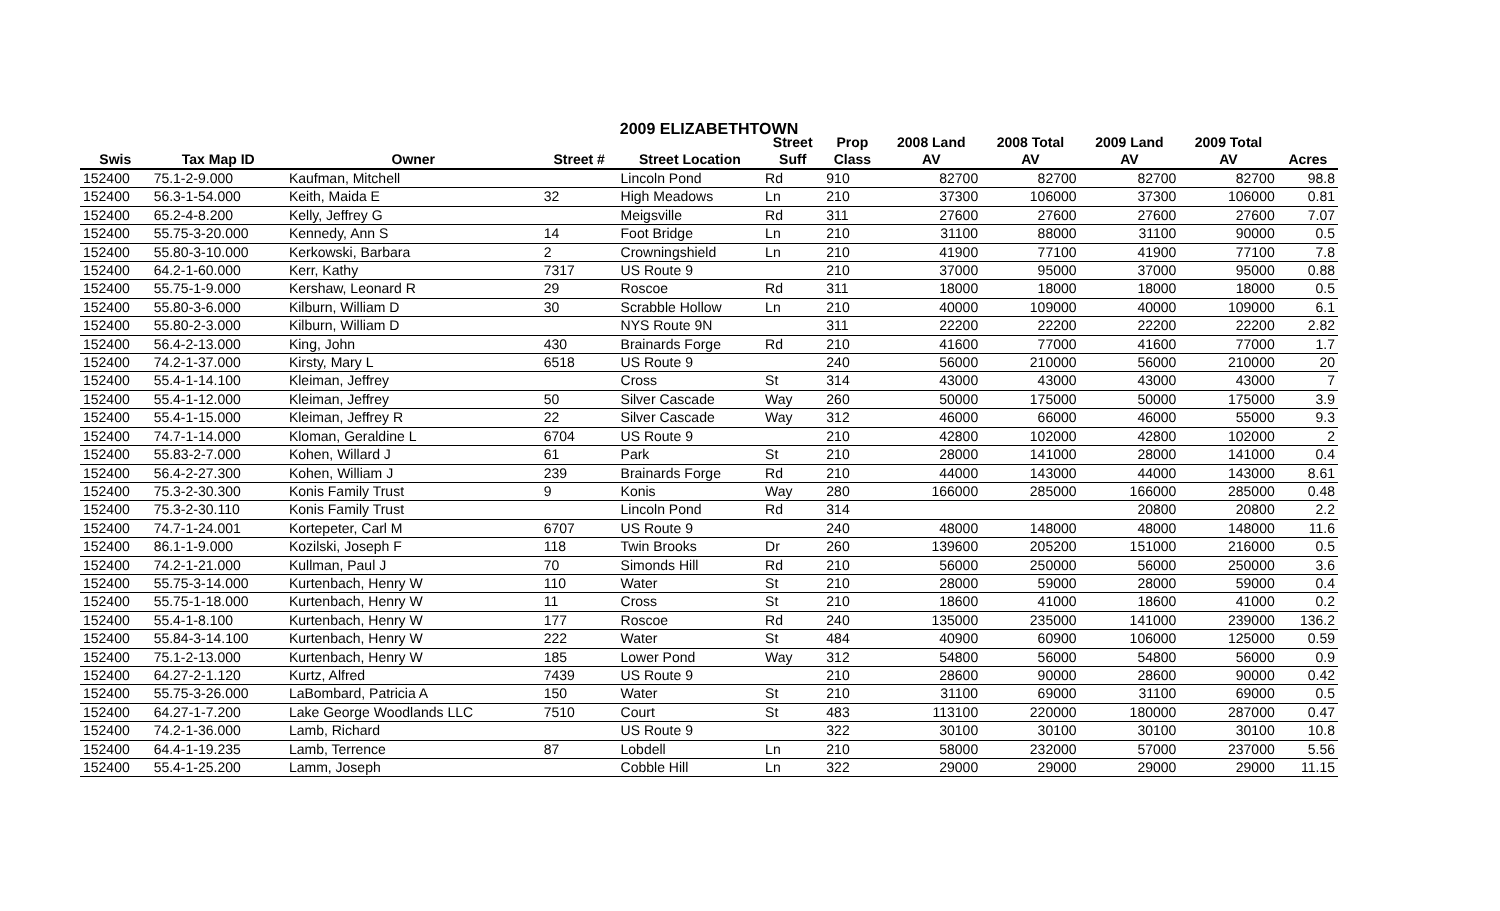2009 ELIZABETHTOWN
| | | | | | Street | Prop | 2008 Land | 2008 Total | 2009 Land | 2009 Total | |
| --- | --- | --- | --- | --- | --- | --- | --- | --- | --- | --- | --- |
| Swis | Tax Map ID | Owner | Street # | Street Location | Suff | Class | AV | AV | AV | AV | Acres |
| 152400 | 75.1-2-9.000 | Kaufman, Mitchell | | Lincoln Pond | Rd | 910 | 82700 | 82700 | 82700 | 82700 | 98.8 |
| 152400 | 56.3-1-54.000 | Keith, Maida E | 32 | High Meadows | Ln | 210 | 37300 | 106000 | 37300 | 106000 | 0.81 |
| 152400 | 65.2-4-8.200 | Kelly, Jeffrey G | | Meigsville | Rd | 311 | 27600 | 27600 | 27600 | 27600 | 7.07 |
| 152400 | 55.75-3-20.000 | Kennedy, Ann S | 14 | Foot Bridge | Ln | 210 | 31100 | 88000 | 31100 | 90000 | 0.5 |
| 152400 | 55.80-3-10.000 | Kerkowski, Barbara | 2 | Crowningshield | Ln | 210 | 41900 | 77100 | 41900 | 77100 | 7.8 |
| 152400 | 64.2-1-60.000 | Kerr, Kathy | 7317 | US Route 9 | | 210 | 37000 | 95000 | 37000 | 95000 | 0.88 |
| 152400 | 55.75-1-9.000 | Kershaw, Leonard R | 29 | Roscoe | Rd | 311 | 18000 | 18000 | 18000 | 18000 | 0.5 |
| 152400 | 55.80-3-6.000 | Kilburn, William D | 30 | Scrabble Hollow | Ln | 210 | 40000 | 109000 | 40000 | 109000 | 6.1 |
| 152400 | 55.80-2-3.000 | Kilburn, William D | | NYS Route 9N | | 311 | 22200 | 22200 | 22200 | 22200 | 2.82 |
| 152400 | 56.4-2-13.000 | King, John | 430 | Brainards Forge | Rd | 210 | 41600 | 77000 | 41600 | 77000 | 1.7 |
| 152400 | 74.2-1-37.000 | Kirsty, Mary L | 6518 | US Route 9 | | 240 | 56000 | 210000 | 56000 | 210000 | 20 |
| 152400 | 55.4-1-14.100 | Kleiman, Jeffrey | | Cross | St | 314 | 43000 | 43000 | 43000 | 43000 | 7 |
| 152400 | 55.4-1-12.000 | Kleiman, Jeffrey | 50 | Silver Cascade | Way | 260 | 50000 | 175000 | 50000 | 175000 | 3.9 |
| 152400 | 55.4-1-15.000 | Kleiman, Jeffrey R | 22 | Silver Cascade | Way | 312 | 46000 | 66000 | 46000 | 55000 | 9.3 |
| 152400 | 74.7-1-14.000 | Kloman, Geraldine L | 6704 | US Route 9 | | 210 | 42800 | 102000 | 42800 | 102000 | 2 |
| 152400 | 55.83-2-7.000 | Kohen, Willard J | 61 | Park | St | 210 | 28000 | 141000 | 28000 | 141000 | 0.4 |
| 152400 | 56.4-2-27.300 | Kohen, William J | 239 | Brainards Forge | Rd | 210 | 44000 | 143000 | 44000 | 143000 | 8.61 |
| 152400 | 75.3-2-30.300 | Konis Family Trust | 9 | Konis | Way | 280 | 166000 | 285000 | 166000 | 285000 | 0.48 |
| 152400 | 75.3-2-30.110 | Konis Family Trust | | Lincoln Pond | Rd | 314 | | | 20800 | 20800 | 2.2 |
| 152400 | 74.7-1-24.001 | Kortepeter, Carl M | 6707 | US Route 9 | | 240 | 48000 | 148000 | 48000 | 148000 | 11.6 |
| 152400 | 86.1-1-9.000 | Kozilski, Joseph F | 118 | Twin Brooks | Dr | 260 | 139600 | 205200 | 151000 | 216000 | 0.5 |
| 152400 | 74.2-1-21.000 | Kullman, Paul J | 70 | Simonds Hill | Rd | 210 | 56000 | 250000 | 56000 | 250000 | 3.6 |
| 152400 | 55.75-3-14.000 | Kurtenbach, Henry W | 110 | Water | St | 210 | 28000 | 59000 | 28000 | 59000 | 0.4 |
| 152400 | 55.75-1-18.000 | Kurtenbach, Henry W | 11 | Cross | St | 210 | 18600 | 41000 | 18600 | 41000 | 0.2 |
| 152400 | 55.4-1-8.100 | Kurtenbach, Henry W | 177 | Roscoe | Rd | 240 | 135000 | 235000 | 141000 | 239000 | 136.2 |
| 152400 | 55.84-3-14.100 | Kurtenbach, Henry W | 222 | Water | St | 484 | 40900 | 60900 | 106000 | 125000 | 0.59 |
| 152400 | 75.1-2-13.000 | Kurtenbach, Henry W | 185 | Lower Pond | Way | 312 | 54800 | 56000 | 54800 | 56000 | 0.9 |
| 152400 | 64.27-2-1.120 | Kurtz, Alfred | 7439 | US Route 9 | | 210 | 28600 | 90000 | 28600 | 90000 | 0.42 |
| 152400 | 55.75-3-26.000 | LaBombard, Patricia A | 150 | Water | St | 210 | 31100 | 69000 | 31100 | 69000 | 0.5 |
| 152400 | 64.27-1-7.200 | Lake George Woodlands LLC | 7510 | Court | St | 483 | 113100 | 220000 | 180000 | 287000 | 0.47 |
| 152400 | 74.2-1-36.000 | Lamb, Richard | | US Route 9 | | 322 | 30100 | 30100 | 30100 | 30100 | 10.8 |
| 152400 | 64.4-1-19.235 | Lamb, Terrence | 87 | Lobdell | Ln | 210 | 58000 | 232000 | 57000 | 237000 | 5.56 |
| 152400 | 55.4-1-25.200 | Lamm, Joseph | | Cobble Hill | Ln | 322 | 29000 | 29000 | 29000 | 29000 | 11.15 |